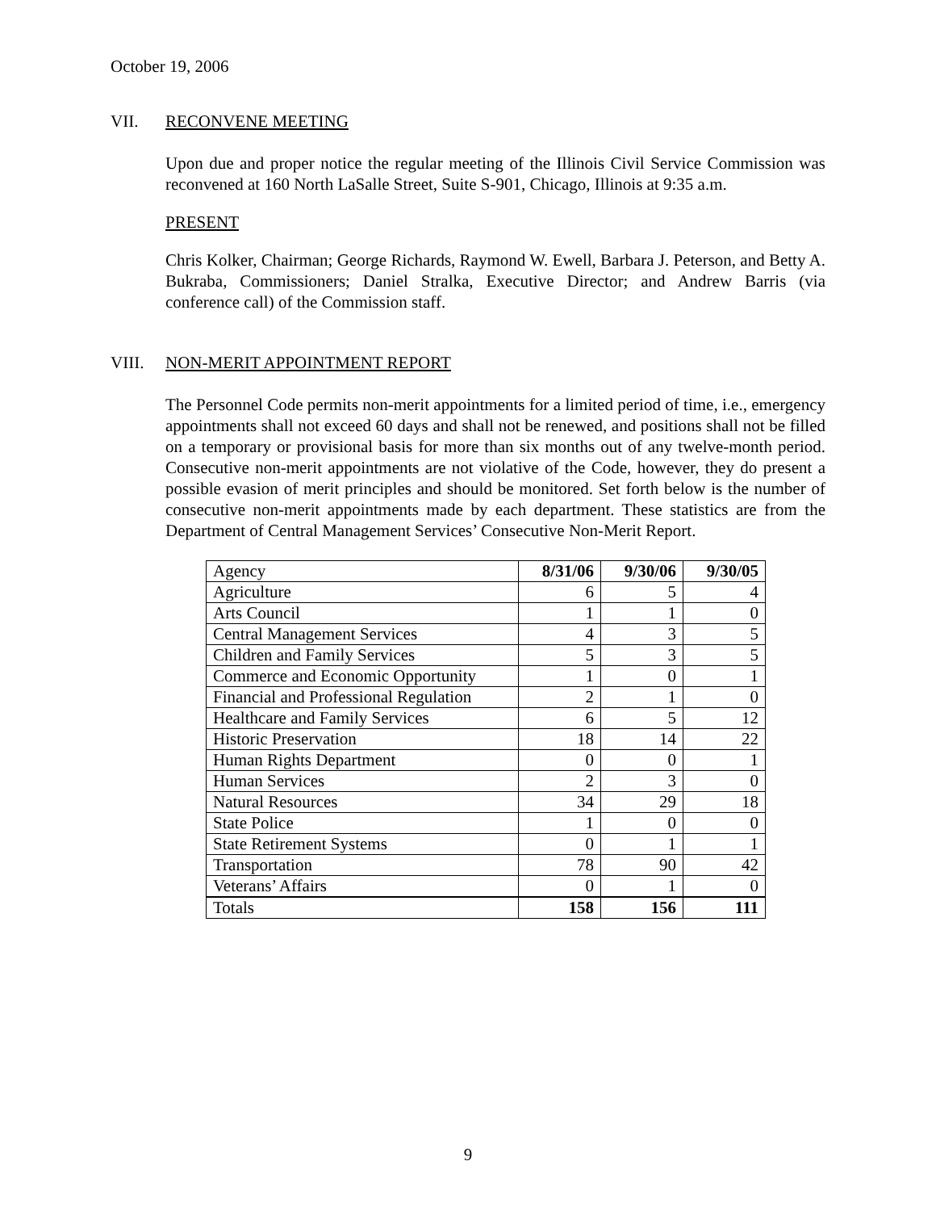October 19, 2006
VII. RECONVENE MEETING
Upon due and proper notice the regular meeting of the Illinois Civil Service Commission was reconvened at 160 North LaSalle Street, Suite S-901, Chicago, Illinois at 9:35 a.m.
PRESENT
Chris Kolker, Chairman; George Richards, Raymond W. Ewell, Barbara J. Peterson, and Betty A. Bukraba, Commissioners; Daniel Stralka, Executive Director; and Andrew Barris (via conference call) of the Commission staff.
VIII. NON-MERIT APPOINTMENT REPORT
The Personnel Code permits non-merit appointments for a limited period of time, i.e., emergency appointments shall not exceed 60 days and shall not be renewed, and positions shall not be filled on a temporary or provisional basis for more than six months out of any twelve-month period. Consecutive non-merit appointments are not violative of the Code, however, they do present a possible evasion of merit principles and should be monitored. Set forth below is the number of consecutive non-merit appointments made by each department. These statistics are from the Department of Central Management Services’ Consecutive Non-Merit Report.
| Agency | 8/31/06 | 9/30/06 | 9/30/05 |
| --- | --- | --- | --- |
| Agriculture | 6 | 5 | 4 |
| Arts Council | 1 | 1 | 0 |
| Central Management Services | 4 | 3 | 5 |
| Children and Family Services | 5 | 3 | 5 |
| Commerce and Economic Opportunity | 1 | 0 | 1 |
| Financial and Professional Regulation | 2 | 1 | 0 |
| Healthcare and Family Services | 6 | 5 | 12 |
| Historic Preservation | 18 | 14 | 22 |
| Human Rights Department | 0 | 0 | 1 |
| Human Services | 2 | 3 | 0 |
| Natural Resources | 34 | 29 | 18 |
| State Police | 1 | 0 | 0 |
| State Retirement Systems | 0 | 1 | 1 |
| Transportation | 78 | 90 | 42 |
| Veterans’ Affairs | 0 | 1 | 0 |
| Totals | 158 | 156 | 111 |
9